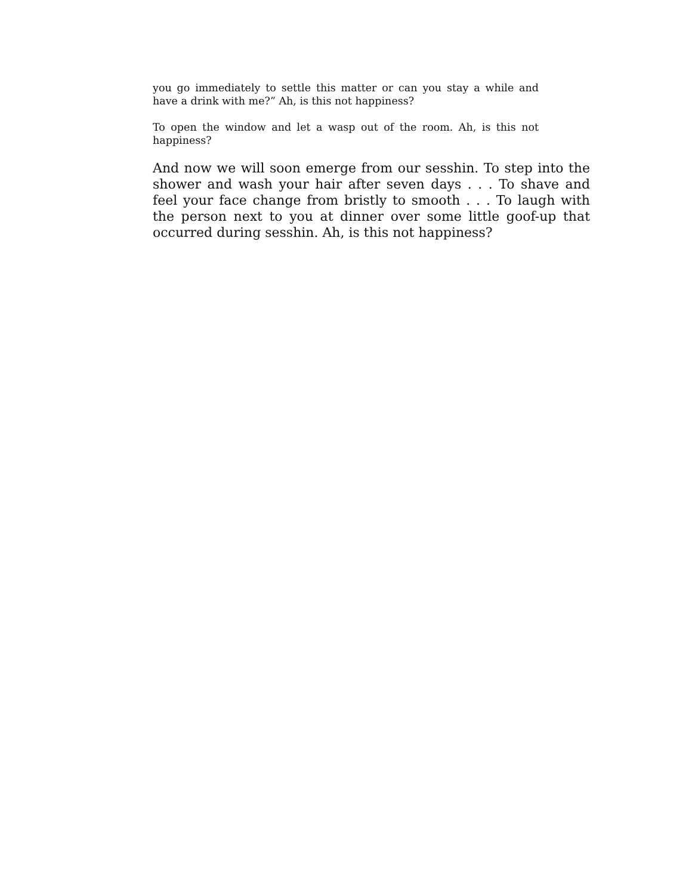you go immediately to settle this matter or can you stay a while and have a drink with me?” Ah, is this not happiness?
To open the window and let a wasp out of the room. Ah, is this not happiness?
And now we will soon emerge from our sesshin. To step into the shower and wash your hair after seven days . . . To shave and feel your face change from bristly to smooth . . . To laugh with the person next to you at dinner over some little goof-up that occurred during sesshin. Ah, is this not happiness?